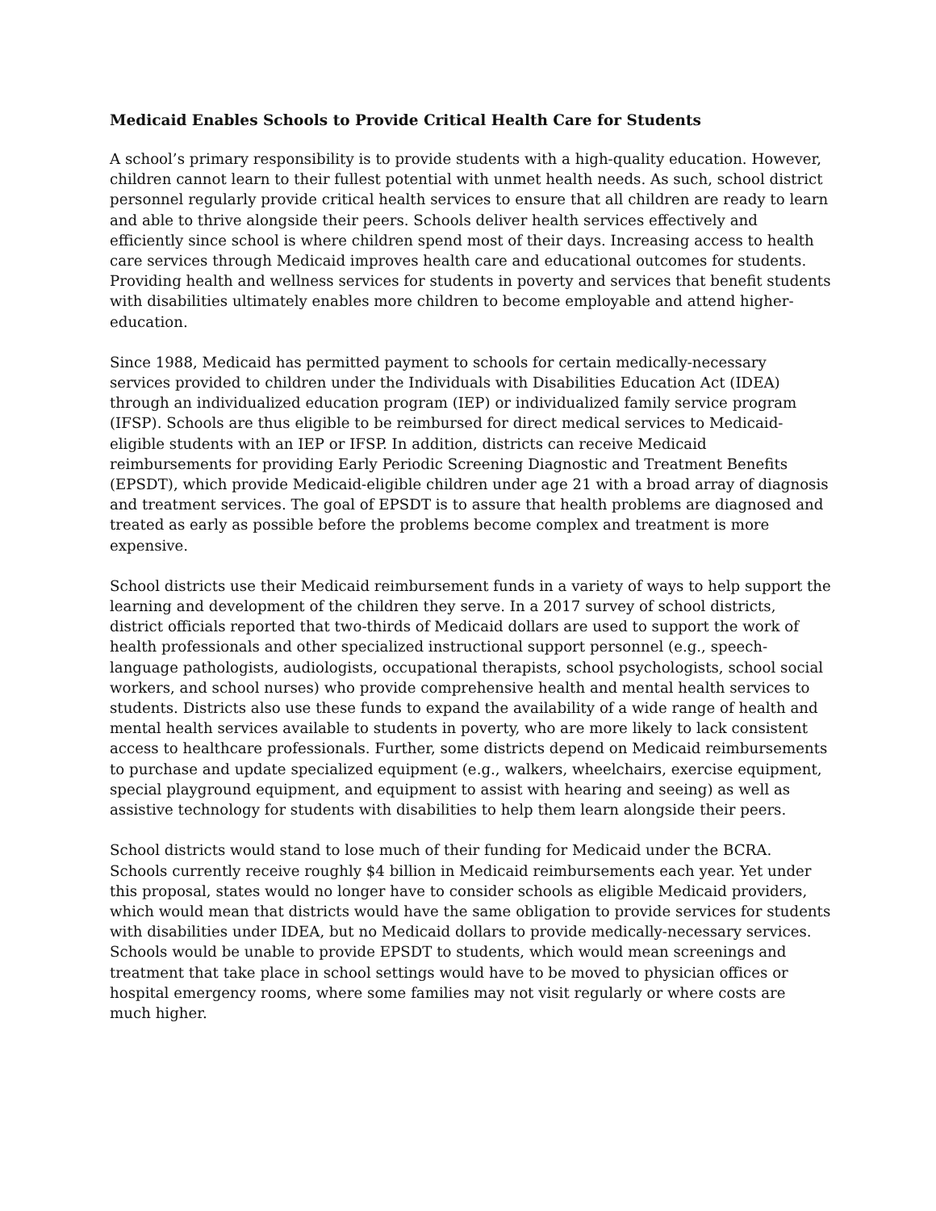Medicaid Enables Schools to Provide Critical Health Care for Students
A school’s primary responsibility is to provide students with a high-quality education. However, children cannot learn to their fullest potential with unmet health needs. As such, school district personnel regularly provide critical health services to ensure that all children are ready to learn and able to thrive alongside their peers. Schools deliver health services effectively and efficiently since school is where children spend most of their days. Increasing access to health care services through Medicaid improves health care and educational outcomes for students. Providing health and wellness services for students in poverty and services that benefit students with disabilities ultimately enables more children to become employable and attend higher-education.
Since 1988, Medicaid has permitted payment to schools for certain medically-necessary services provided to children under the Individuals with Disabilities Education Act (IDEA) through an individualized education program (IEP) or individualized family service program (IFSP). Schools are thus eligible to be reimbursed for direct medical services to Medicaid-eligible students with an IEP or IFSP. In addition, districts can receive Medicaid reimbursements for providing Early Periodic Screening Diagnostic and Treatment Benefits (EPSDT), which provide Medicaid-eligible children under age 21 with a broad array of diagnosis and treatment services. The goal of EPSDT is to assure that health problems are diagnosed and treated as early as possible before the problems become complex and treatment is more expensive.
School districts use their Medicaid reimbursement funds in a variety of ways to help support the learning and development of the children they serve. In a 2017 survey of school districts, district officials reported that two-thirds of Medicaid dollars are used to support the work of health professionals and other specialized instructional support personnel (e.g., speech-language pathologists, audiologists, occupational therapists, school psychologists, school social workers, and school nurses) who provide comprehensive health and mental health services to students. Districts also use these funds to expand the availability of a wide range of health and mental health services available to students in poverty, who are more likely to lack consistent access to healthcare professionals. Further, some districts depend on Medicaid reimbursements to purchase and update specialized equipment (e.g., walkers, wheelchairs, exercise equipment, special playground equipment, and equipment to assist with hearing and seeing) as well as assistive technology for students with disabilities to help them learn alongside their peers.
School districts would stand to lose much of their funding for Medicaid under the BCRA. Schools currently receive roughly $4 billion in Medicaid reimbursements each year. Yet under this proposal, states would no longer have to consider schools as eligible Medicaid providers, which would mean that districts would have the same obligation to provide services for students with disabilities under IDEA, but no Medicaid dollars to provide medically-necessary services. Schools would be unable to provide EPSDT to students, which would mean screenings and treatment that take place in school settings would have to be moved to physician offices or hospital emergency rooms, where some families may not visit regularly or where costs are much higher.